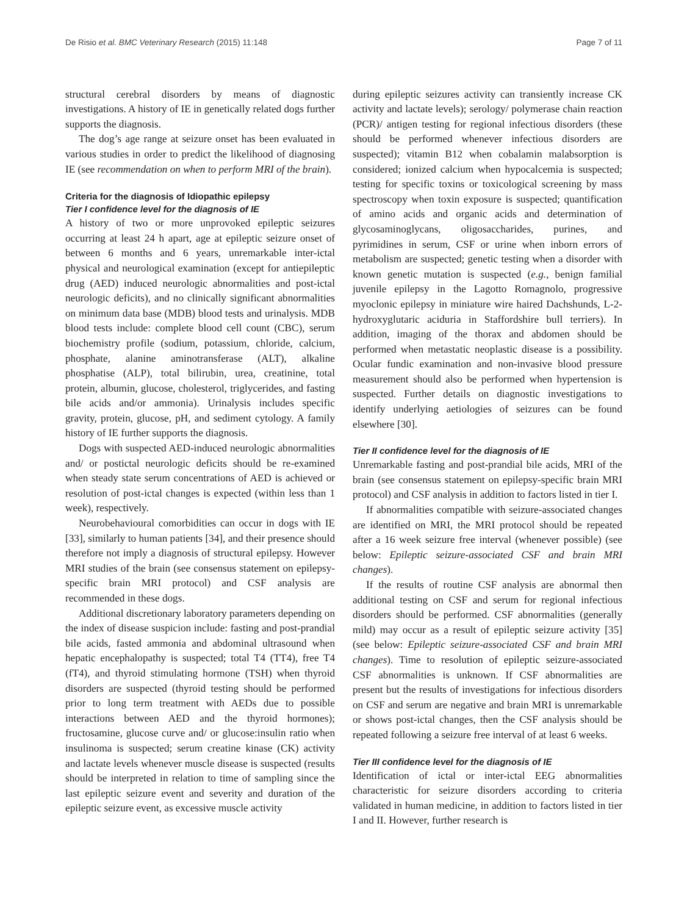De Risio et al. BMC Veterinary Research (2015) 11:148 Page 7 of 11
structural cerebral disorders by means of diagnostic investigations. A history of IE in genetically related dogs further supports the diagnosis.
The dog’s age range at seizure onset has been evaluated in various studies in order to predict the likelihood of diagnosing IE (see recommendation on when to perform MRI of the brain).
Criteria for the diagnosis of Idiopathic epilepsy
Tier I confidence level for the diagnosis of IE
A history of two or more unprovoked epileptic seizures occurring at least 24 h apart, age at epileptic seizure onset of between 6 months and 6 years, unremarkable inter-ictal physical and neurological examination (except for antiepileptic drug (AED) induced neurologic abnormalities and post-ictal neurologic deficits), and no clinically significant abnormalities on minimum data base (MDB) blood tests and urinalysis. MDB blood tests include: complete blood cell count (CBC), serum biochemistry profile (sodium, potassium, chloride, calcium, phosphate, alanine aminotransferase (ALT), alkaline phosphatise (ALP), total bilirubin, urea, creatinine, total protein, albumin, glucose, cholesterol, triglycerides, and fasting bile acids and/or ammonia). Urinalysis includes specific gravity, protein, glucose, pH, and sediment cytology. A family history of IE further supports the diagnosis.
Dogs with suspected AED-induced neurologic abnormalities and/ or postictal neurologic deficits should be re-examined when steady state serum concentrations of AED is achieved or resolution of post-ictal changes is expected (within less than 1 week), respectively.
Neurobehavioural comorbidities can occur in dogs with IE [33], similarly to human patients [34], and their presence should therefore not imply a diagnosis of structural epilepsy. However MRI studies of the brain (see consensus statement on epilepsy-specific brain MRI protocol) and CSF analysis are recommended in these dogs.
Additional discretionary laboratory parameters depending on the index of disease suspicion include: fasting and post-prandial bile acids, fasted ammonia and abdominal ultrasound when hepatic encephalopathy is suspected; total T4 (TT4), free T4 (fT4), and thyroid stimulating hormone (TSH) when thyroid disorders are suspected (thyroid testing should be performed prior to long term treatment with AEDs due to possible interactions between AED and the thyroid hormones); fructosamine, glucose curve and/ or glucose:insulin ratio when insulinoma is suspected; serum creatine kinase (CK) activity and lactate levels whenever muscle disease is suspected (results should be interpreted in relation to time of sampling since the last epileptic seizure event and severity and duration of the epileptic seizure event, as excessive muscle activity
during epileptic seizures activity can transiently increase CK activity and lactate levels); serology/ polymerase chain reaction (PCR)/ antigen testing for regional infectious disorders (these should be performed whenever infectious disorders are suspected); vitamin B12 when cobalamin malabsorption is considered; ionized calcium when hypocalcemia is suspected; testing for specific toxins or toxicological screening by mass spectroscopy when toxin exposure is suspected; quantification of amino acids and organic acids and determination of glycosaminoglycans, oligosaccharides, purines, and pyrimidines in serum, CSF or urine when inborn errors of metabolism are suspected; genetic testing when a disorder with known genetic mutation is suspected (e.g., benign familial juvenile epilepsy in the Lagotto Romagnolo, progressive myoclonic epilepsy in miniature wire haired Dachshunds, L-2-hydroxyglutaric aciduria in Staffordshire bull terriers). In addition, imaging of the thorax and abdomen should be performed when metastatic neoplastic disease is a possibility. Ocular fundic examination and non-invasive blood pressure measurement should also be performed when hypertension is suspected. Further details on diagnostic investigations to identify underlying aetiologies of seizures can be found elsewhere [30].
Tier II confidence level for the diagnosis of IE
Unremarkable fasting and post-prandial bile acids, MRI of the brain (see consensus statement on epilepsy-specific brain MRI protocol) and CSF analysis in addition to factors listed in tier I.
If abnormalities compatible with seizure-associated changes are identified on MRI, the MRI protocol should be repeated after a 16 week seizure free interval (whenever possible) (see below: Epileptic seizure-associated CSF and brain MRI changes).
If the results of routine CSF analysis are abnormal then additional testing on CSF and serum for regional infectious disorders should be performed. CSF abnormalities (generally mild) may occur as a result of epileptic seizure activity [35] (see below: Epileptic seizure-associated CSF and brain MRI changes). Time to resolution of epileptic seizure-associated CSF abnormalities is unknown. If CSF abnormalities are present but the results of investigations for infectious disorders on CSF and serum are negative and brain MRI is unremarkable or shows post-ictal changes, then the CSF analysis should be repeated following a seizure free interval of at least 6 weeks.
Tier III confidence level for the diagnosis of IE
Identification of ictal or inter-ictal EEG abnormalities characteristic for seizure disorders according to criteria validated in human medicine, in addition to factors listed in tier I and II. However, further research is